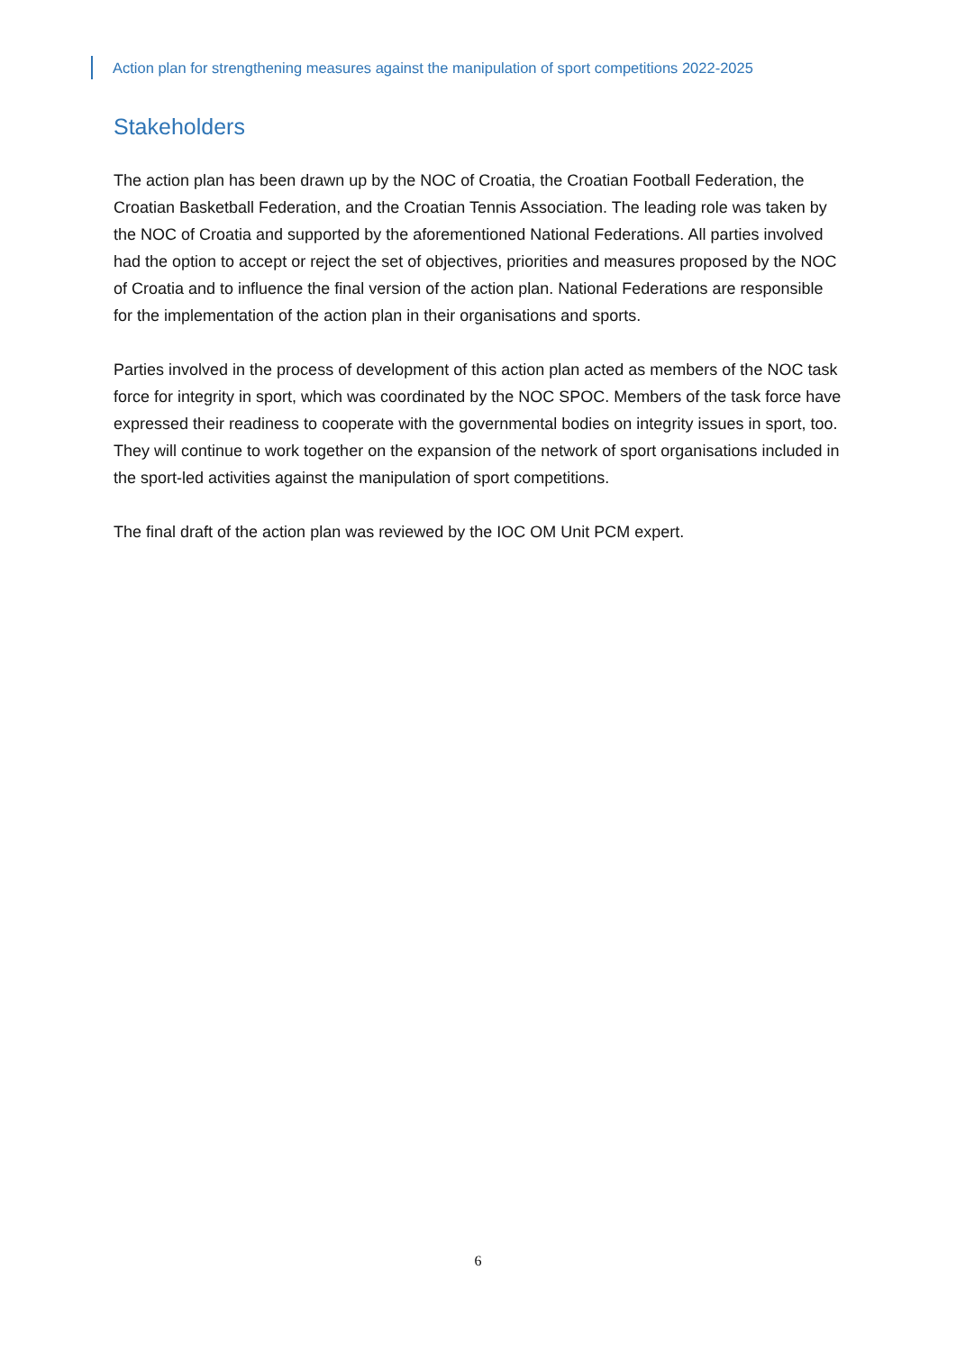Action plan for strengthening measures against the manipulation of sport competitions 2022-2025
Stakeholders
The action plan has been drawn up by the NOC of Croatia, the Croatian Football Federation, the Croatian Basketball Federation, and the Croatian Tennis Association. The leading role was taken by the NOC of Croatia and supported by the aforementioned National Federations. All parties involved had the option to accept or reject the set of objectives, priorities and measures proposed by the NOC of Croatia and to influence the final version of the action plan. National Federations are responsible for the implementation of the action plan in their organisations and sports.
Parties involved in the process of development of this action plan acted as members of the NOC task force for integrity in sport, which was coordinated by the NOC SPOC. Members of the task force have expressed their readiness to cooperate with the governmental bodies on integrity issues in sport, too. They will continue to work together on the expansion of the network of sport organisations included in the sport-led activities against the manipulation of sport competitions.
The final draft of the action plan was reviewed by the IOC OM Unit PCM expert.
6